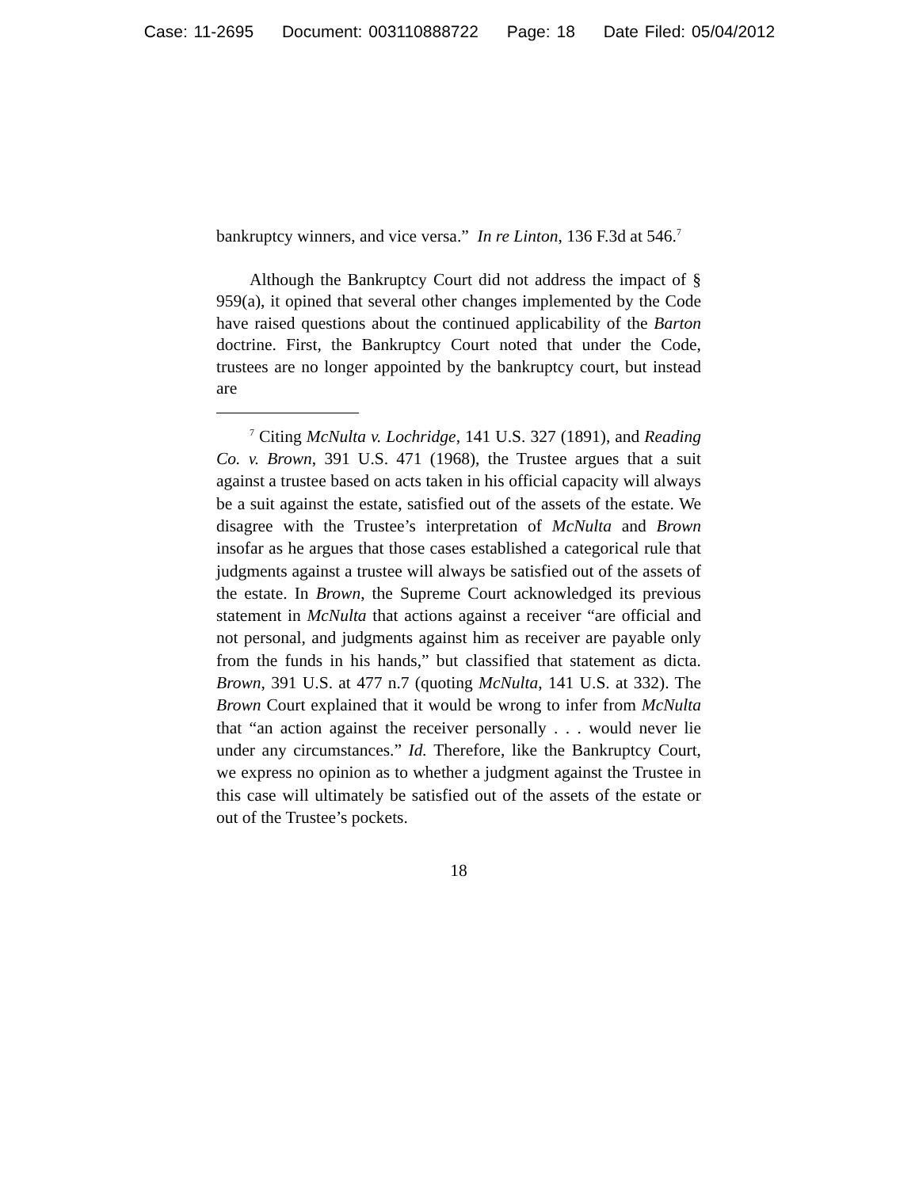Case: 11-2695 Document: 003110888722 Page: 18 Date Filed: 05/04/2012
bankruptcy winners, and vice versa.” In re Linton, 136 F.3d at 546.<sup>7</sup>
Although the Bankruptcy Court did not address the impact of § 959(a), it opined that several other changes implemented by the Code have raised questions about the continued applicability of the Barton doctrine. First, the Bankruptcy Court noted that under the Code, trustees are no longer appointed by the bankruptcy court, but instead are
<sup>7</sup> Citing McNulta v. Lochridge, 141 U.S. 327 (1891), and Reading Co. v. Brown, 391 U.S. 471 (1968), the Trustee argues that a suit against a trustee based on acts taken in his official capacity will always be a suit against the estate, satisfied out of the assets of the estate. We disagree with the Trustee’s interpretation of McNulta and Brown insofar as he argues that those cases established a categorical rule that judgments against a trustee will always be satisfied out of the assets of the estate. In Brown, the Supreme Court acknowledged its previous statement in McNulta that actions against a receiver “are official and not personal, and judgments against him as receiver are payable only from the funds in his hands,” but classified that statement as dicta. Brown, 391 U.S. at 477 n.7 (quoting McNulta, 141 U.S. at 332). The Brown Court explained that it would be wrong to infer from McNulta that “an action against the receiver personally . . . would never lie under any circumstances.” Id. Therefore, like the Bankruptcy Court, we express no opinion as to whether a judgment against the Trustee in this case will ultimately be satisfied out of the assets of the estate or out of the Trustee’s pockets.
18